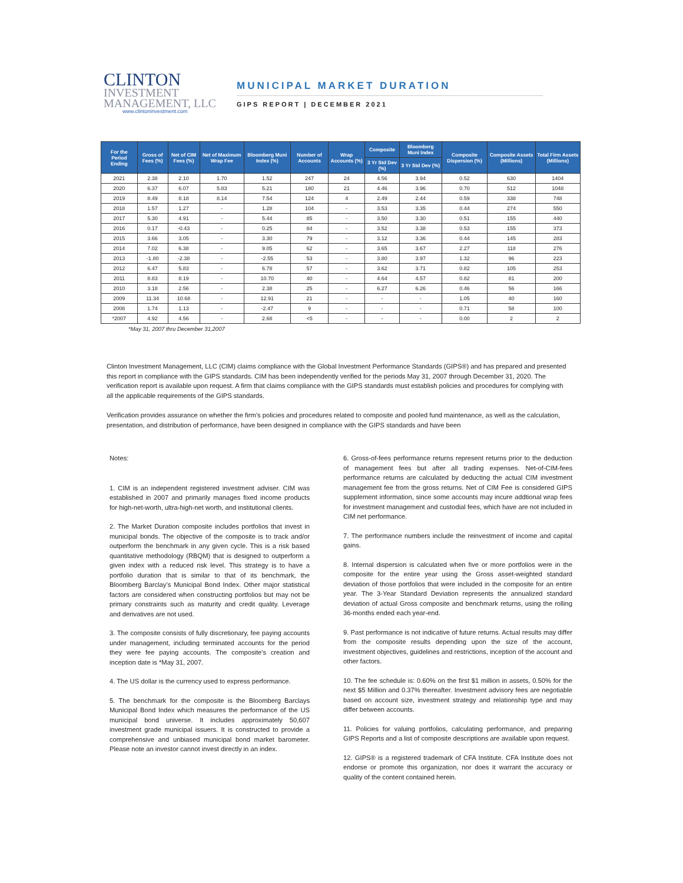CLINTON
INVESTMENT
MANAGEMENT, LLC
www.clintoninvestment.com
MUNICIPAL MARKET DURATION
GIPS REPORT | DECEMBER 2021
| For the Period Ending | Gross of Fees (%) | Net of CIM Fees (%) | Net of Maximum Wrap Fee | Bloomberg Muni Index (%) | Number of Accounts | Wrap Accounts (%) | Composite | Bloomberg Muni Index | Composite Dispersion (%) | Composite Assets (Millions) | Total Firm Assets (Millions) |
| --- | --- | --- | --- | --- | --- | --- | --- | --- | --- | --- | --- |
| | | | | | | | 3 Yr Std Dev (%) | 3 Yr Std Dev (%) | | | |
| 2021 | 2.38 | 2.10 | 1.70 | 1.52 | 247 | 24 | 4.56 | 3.94 | 0.52 | 630 | 1404 |
| 2020 | 6.37 | 6.07 | 5.83 | 5.21 | 180 | 21 | 4.46 | 3.96 | 0.70 | 512 | 1048 |
| 2019 | 8.49 | 8.18 | 8.14 | 7.54 | 124 | 4 | 2.49 | 2.44 | 0.59 | 338 | 748 |
| 2018 | 1.57 | 1.27 | - | 1.28 | 104 | - | 3.53 | 3.35 | 0.44 | 274 | 550 |
| 2017 | 5.30 | 4.91 | - | 5.44 | 85 | - | 3.50 | 3.30 | 0.51 | 155 | 440 |
| 2016 | 0.17 | -0.43 | - | 0.25 | 84 | - | 3.52 | 3.38 | 0.53 | 155 | 373 |
| 2015 | 3.66 | 3.05 | - | 3.30 | 79 | - | 3.12 | 3.36 | 0.44 | 145 | 283 |
| 2014 | 7.02 | 6.38 | - | 9.05 | 62 | - | 3.65 | 3.67 | 2.27 | 118 | 276 |
| 2013 | -1.80 | -2.38 | - | -2.55 | 53 | - | 3.80 | 3.97 | 1.32 | 96 | 223 |
| 2012 | 6.47 | 5.83 | - | 6.78 | 57 | - | 3.62 | 3.71 | 0.82 | 105 | 253 |
| 2011 | 8.83 | 8.19 | - | 10.70 | 40 | - | 4.64 | 4.57 | 0.82 | 81 | 200 |
| 2010 | 3.18 | 2.56 | - | 2.38 | 25 | - | 6.27 | 6.26 | 0.46 | 56 | 166 |
| 2009 | 11.34 | 10.68 | - | 12.91 | 21 | - | - | - | 1.05 | 40 | 160 |
| 2008 | 1.74 | 1.13 | - | -2.47 | 9 | - | - | - | 0.71 | 58 | 100 |
| *2007 | 4.92 | 4.56 | - | 2.68 | <5 | - | - | - | 0.00 | 2 | 2 |
*May 31, 2007 thru December 31,2007
Clinton Investment Management, LLC (CIM) claims compliance with the Global Investment Performance Standards (GIPS®) and has prepared and presented this report in compliance with the GIPS standards. CIM has been independently verified for the periods May 31, 2007 through December 31, 2020. The verification report is available upon request. A firm that claims compliance with the GIPS standards must establish policies and procedures for complying with all the applicable requirements of the GIPS standards.
Verification provides assurance on whether the firm’s policies and procedures related to composite and pooled fund maintenance, as well as the calculation, presentation, and distribution of performance, have been designed in compliance with the GIPS standards and have been
Notes:
1. CIM is an independent registered investment adviser. CIM was established in 2007 and primarily manages fixed income products for high-net-worth, ultra-high-net worth, and institutional clients.
2. The Market Duration composite includes portfolios that invest in municipal bonds. The objective of the composite is to track and/or outperform the benchmark in any given cycle. This is a risk based quantitative methodology (RBQM) that is designed to outperform a given index with a reduced risk level. This strategy is to have a portfolio duration that is similar to that of its benchmark, the Bloomberg Barclay’s Municipal Bond Index. Other major statistical factors are considered when constructing portfolios but may not be primary constraints such as maturity and credit quality. Leverage and derivatives are not used.
3. The composite consists of fully discretionary, fee paying accounts under management, including terminated accounts for the period they were fee paying accounts. The composite's creation and inception date is *May 31, 2007.
4. The US dollar is the currency used to express performance.
5. The benchmark for the composite is the Bloomberg Barclays Municipal Bond Index which measures the performance of the US municipal bond universe. It includes approximately 50,607 investment grade municipal issuers. It is constructed to provide a comprehensive and unbiased municipal bond market barometer. Please note an investor cannot invest directly in an index.
6. Gross-of-fees performance returns represent returns prior to the deduction of management fees but after all trading expenses. Net-of-CIM-fees performance returns are calculated by deducting the actual CIM investment management fee from the gross returns. Net of CIM Fee is considered GIPS supplement information, since some accounts may incure addtional wrap fees for investment management and custodial fees, which have are not included in CIM net performance.
7. The performance numbers include the reinvestment of income and capital gains.
8. Internal dispersion is calculated when five or more portfolios were in the composite for the entire year using the Gross asset-weighted standard deviation of those portfolios that were included in the composite for an entire year. The 3-Year Standard Deviation represents the annualized standard deviation of actual Gross composite and benchmark returns, using the rolling 36-months ended each year-end.
9. Past performance is not indicative of future returns. Actual results may differ from the composite results depending upon the size of the account, investment objectives, guidelines and restrictions, inception of the account and other factors.
10. The fee schedule is: 0.60% on the first $1 million in assets, 0.50% for the next $5 Million and 0.37% thereafter. Investment advisory fees are negotiable based on account size, investment strategy and relationship type and may differ between accounts.
11. Policies for valuing portfolios, calculating performance, and preparing GIPS Reports and a list of composite descriptions are available upon request.
12. GIPS® is a registered trademark of CFA Institute. CFA Institute does not endorse or promote this organization, nor does it warrant the accuracy or quality of the content contained herein.